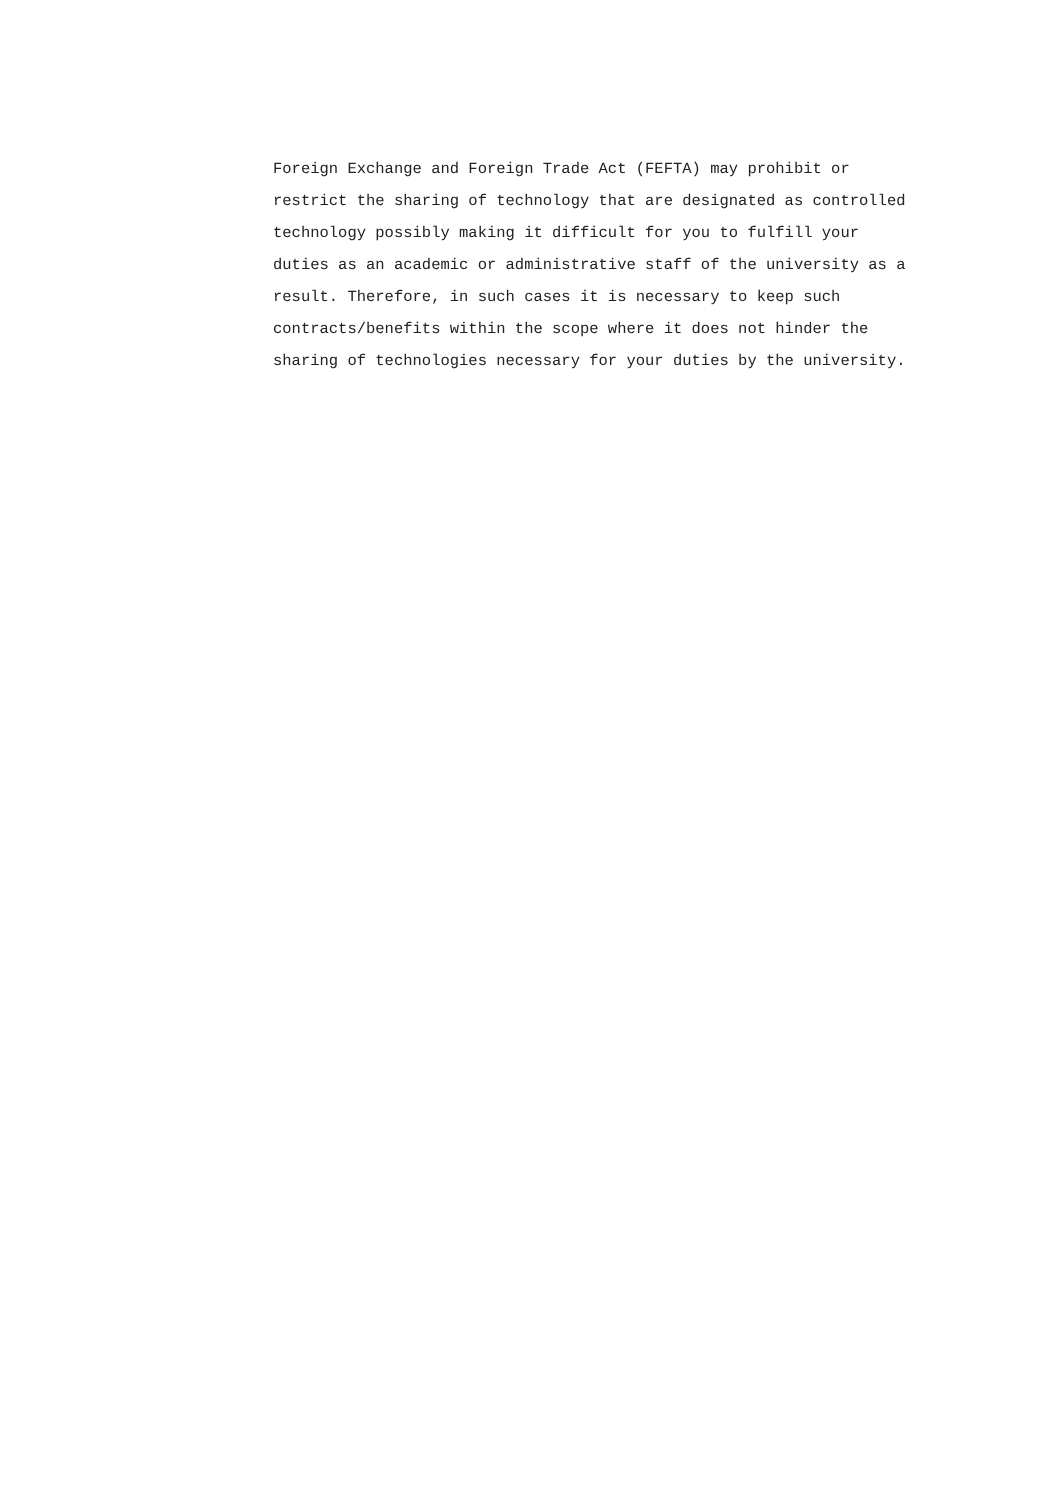Foreign Exchange and Foreign Trade Act (FEFTA) may prohibit or
restrict the sharing of technology that are designated as controlled
technology possibly making it difficult for you to fulfill your
duties as an academic or administrative staff of the university as a
result. Therefore, in such cases it is necessary to keep such
contracts/benefits within the scope where it does not hinder the
sharing of technologies necessary for your duties by the university.